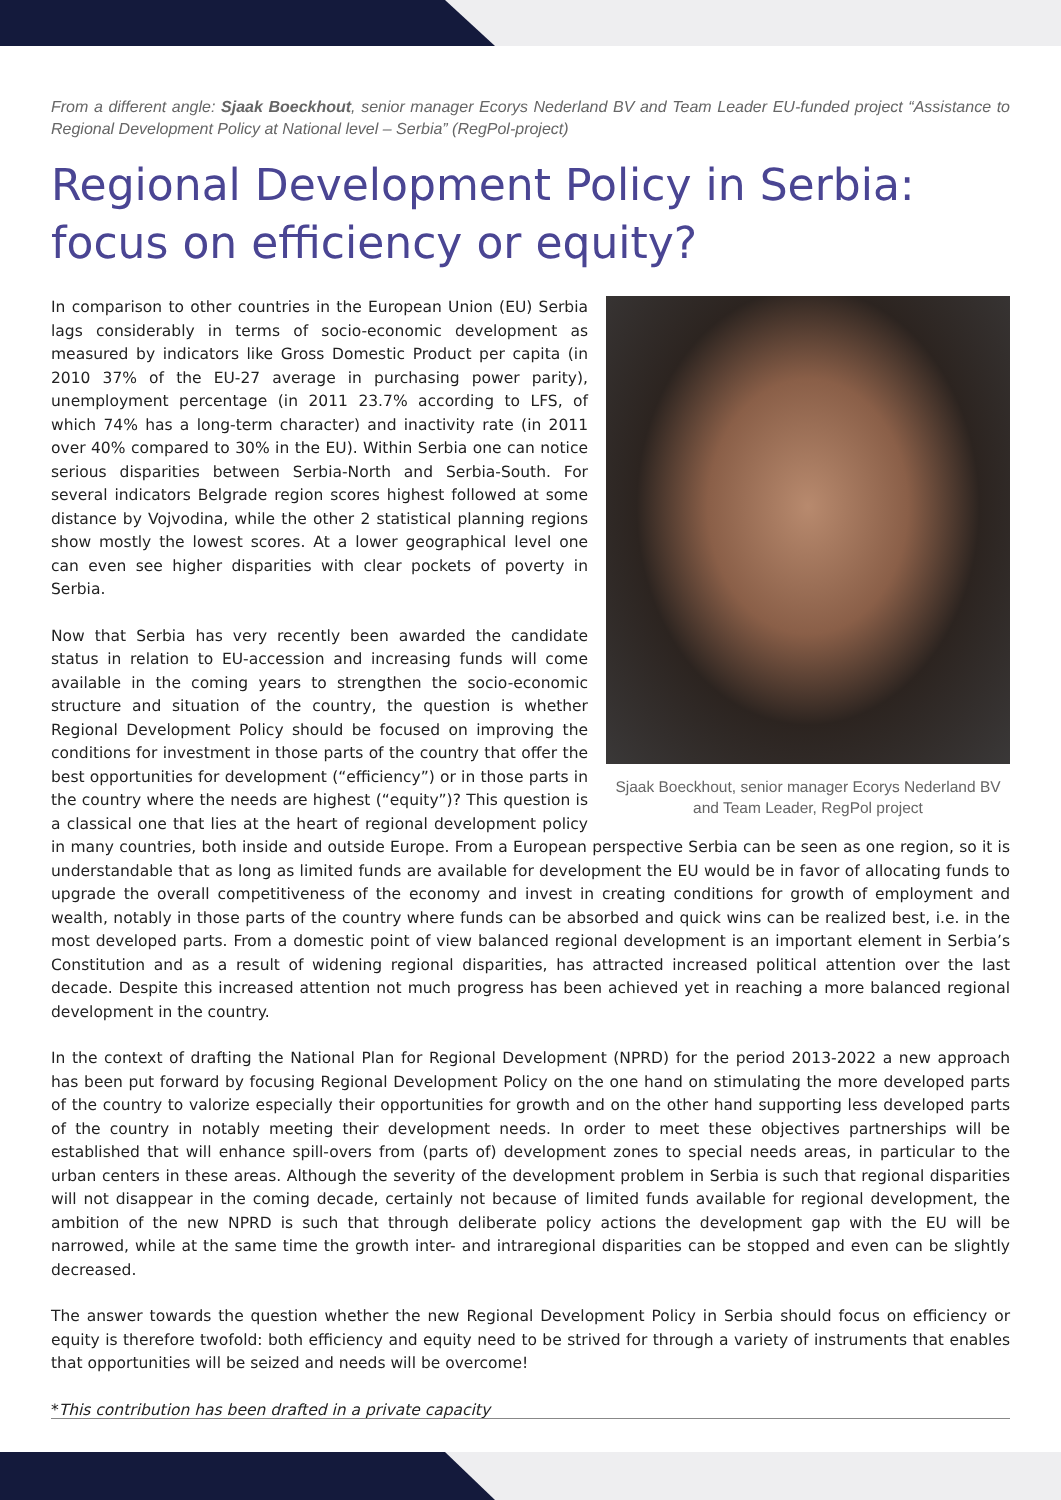From a different angle: Sjaak Boeckhout, senior manager Ecorys Nederland BV and Team Leader EU-funded project “Assistance to Regional Development Policy at National level – Serbia” (RegPol-project)
Regional Development Policy in Serbia: focus on efficiency or equity?
Sjaak Boeckhout, senior manager Ecorys Nederland BV and Team Leader, RegPol project
In comparison to other countries in the European Union (EU) Serbia lags considerably in terms of socio-economic development as measured by indicators like Gross Domestic Product per capita (in 2010 37% of the EU-27 average in purchasing power parity), unemployment percentage (in 2011 23.7% according to LFS, of which 74% has a long-term character) and inactivity rate (in 2011 over 40% compared to 30% in the EU). Within Serbia one can notice serious disparities between Serbia-North and Serbia-South. For several indicators Belgrade region scores highest followed at some distance by Vojvodina, while the other 2 statistical planning regions show mostly the lowest scores. At a lower geographical level one can even see higher disparities with clear pockets of poverty in Serbia.
Now that Serbia has very recently been awarded the candidate status in relation to EU-accession and increasing funds will come available in the coming years to strengthen the socio-economic structure and situation of the country, the question is whether Regional Development Policy should be focused on improving the conditions for investment in those parts of the country that offer the best opportunities for development (“efficiency”) or in those parts in the country where the needs are highest (“equity”)? This question is a classical one that lies at the heart of regional development policy in many countries, both inside and outside Europe. From a European perspective Serbia can be seen as one region, so it is understandable that as long as limited funds are available for development the EU would be in favor of allocating funds to upgrade the overall competitiveness of the economy and invest in creating conditions for growth of employment and wealth, notably in those parts of the country where funds can be absorbed and quick wins can be realized best, i.e. in the most developed parts. From a domestic point of view balanced regional development is an important element in Serbia’s Constitution and as a result of widening regional disparities, has attracted increased political attention over the last decade. Despite this increased attention not much progress has been achieved yet in reaching a more balanced regional development in the country.
In the context of drafting the National Plan for Regional Development (NPRD) for the period 2013-2022 a new approach has been put forward by focusing Regional Development Policy on the one hand on stimulating the more developed parts of the country to valorize especially their opportunities for growth and on the other hand supporting less developed parts of the country in notably meeting their development needs. In order to meet these objectives partnerships will be established that will enhance spill-overs from (parts of) development zones to special needs areas, in particular to the urban centers in these areas. Although the severity of the development problem in Serbia is such that regional disparities will not disappear in the coming decade, certainly not because of limited funds available for regional development, the ambition of the new NPRD is such that through deliberate policy actions the development gap with the EU will be narrowed, while at the same time the growth inter- and intraregional disparities can be stopped and even can be slightly decreased.
The answer towards the question whether the new Regional Development Policy in Serbia should focus on efficiency or equity is therefore twofold: both efficiency and equity need to be strived for through a variety of instruments that enables that opportunities will be seized and needs will be overcome!
*This contribution has been drafted in a private capacity